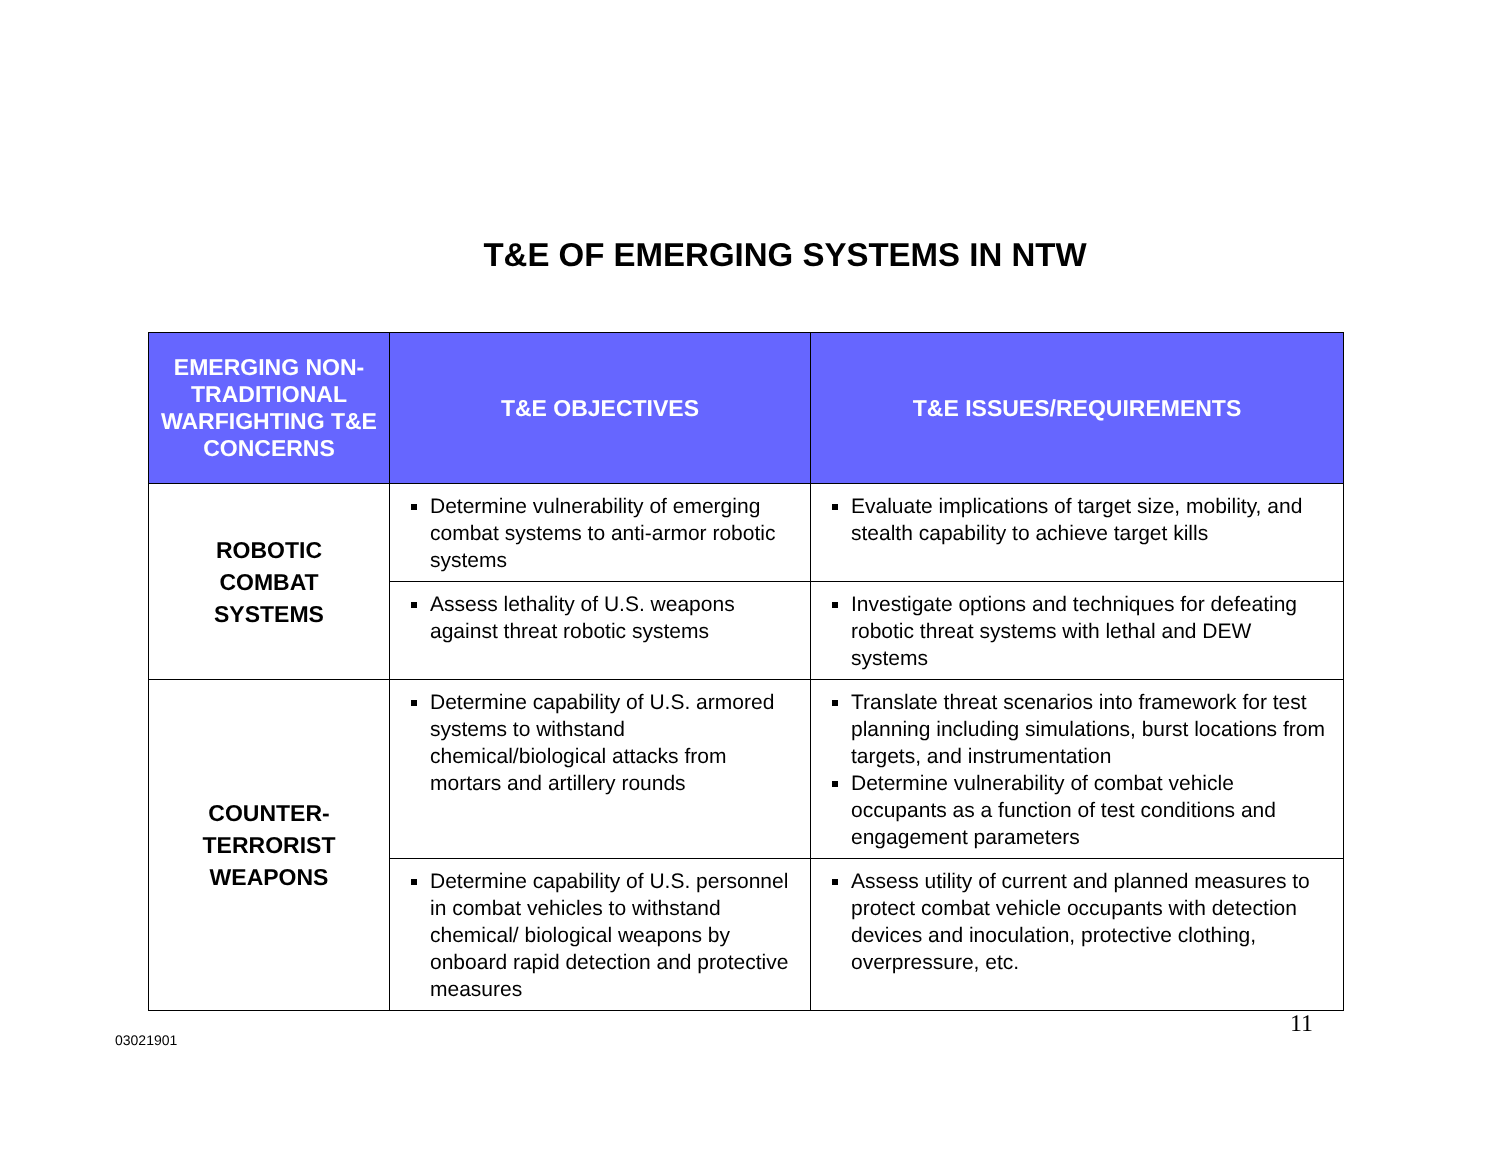T&E OF EMERGING SYSTEMS IN NTW
| EMERGING NON-TRADITIONAL WARFIGHTING T&E CONCERNS | T&E OBJECTIVES | T&E ISSUES/REQUIREMENTS |
| --- | --- | --- |
| ROBOTIC COMBAT SYSTEMS | Determine vulnerability of emerging combat systems to anti-armor robotic systems | Evaluate implications of target size, mobility, and stealth capability to achieve target kills |
| | Assess lethality of U.S. weapons against threat robotic systems | Investigate options and techniques for defeating robotic threat systems with lethal and DEW systems |
| COUNTER- TERRORIST WEAPONS | Determine capability of U.S. armored systems to withstand chemical/biological attacks from mortars and artillery rounds | Translate threat scenarios into framework for test planning including simulations, burst locations from targets, and instrumentation Determine vulnerability of combat vehicle occupants as a function of test conditions and engagement parameters |
| | Determine capability of U.S. personnel in combat vehicles to withstand chemical/ biological weapons by onboard rapid detection and protective measures | Assess utility of current and planned measures to protect combat vehicle occupants with detection devices and inoculation, protective clothing, overpressure, etc. |
03021901
11